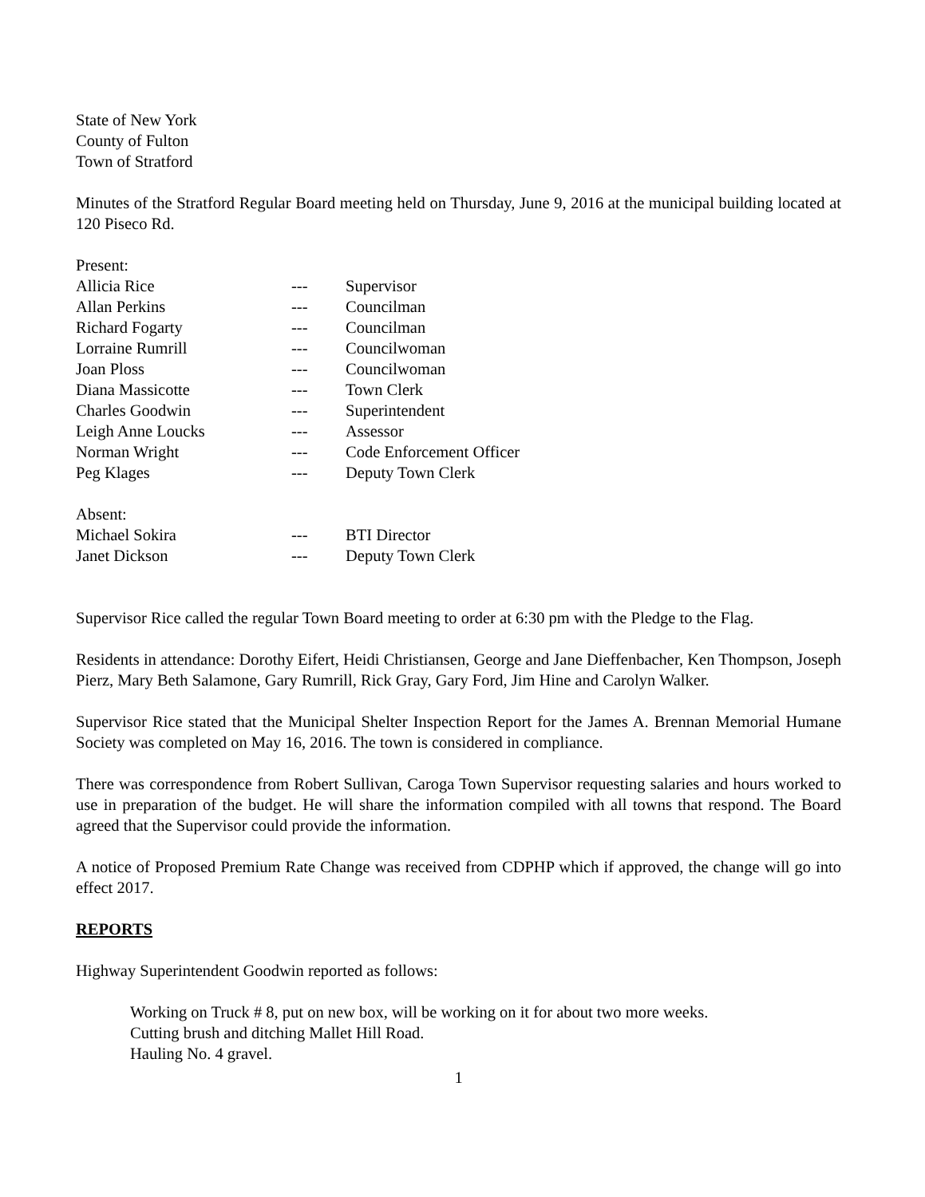State of New York
County of Fulton
Town of Stratford
Minutes of the Stratford Regular Board meeting held on Thursday, June 9, 2016 at the municipal building located at 120 Piseco Rd.
Present:
| Allicia Rice | --- | Supervisor |
| Allan Perkins | --- | Councilman |
| Richard Fogarty | --- | Councilman |
| Lorraine Rumrill | --- | Councilwoman |
| Joan Ploss | --- | Councilwoman |
| Diana Massicotte | --- | Town Clerk |
| Charles Goodwin | --- | Superintendent |
| Leigh Anne Loucks | --- | Assessor |
| Norman Wright | --- | Code Enforcement Officer |
| Peg Klages | --- | Deputy Town Clerk |
Absent:
| Michael Sokira | --- | BTI Director |
| Janet Dickson | --- | Deputy Town Clerk |
Supervisor Rice called the regular Town Board meeting to order at 6:30 pm with the Pledge to the Flag.
Residents in attendance: Dorothy Eifert, Heidi Christiansen, George and Jane Dieffenbacher, Ken Thompson, Joseph Pierz, Mary Beth Salamone, Gary Rumrill, Rick Gray, Gary Ford, Jim Hine and Carolyn Walker.
Supervisor Rice stated that the Municipal Shelter Inspection Report for the James A. Brennan Memorial Humane Society was completed on May 16, 2016. The town is considered in compliance.
There was correspondence from Robert Sullivan, Caroga Town Supervisor requesting salaries and hours worked to use in preparation of the budget. He will share the information compiled with all towns that respond. The Board agreed that the Supervisor could provide the information.
A notice of Proposed Premium Rate Change was received from CDPHP which if approved, the change will go into effect 2017.
REPORTS
Highway Superintendent Goodwin reported as follows:
Working on Truck # 8, put on new box, will be working on it for about two more weeks.
Cutting brush and ditching Mallet Hill Road.
Hauling No. 4 gravel.
1